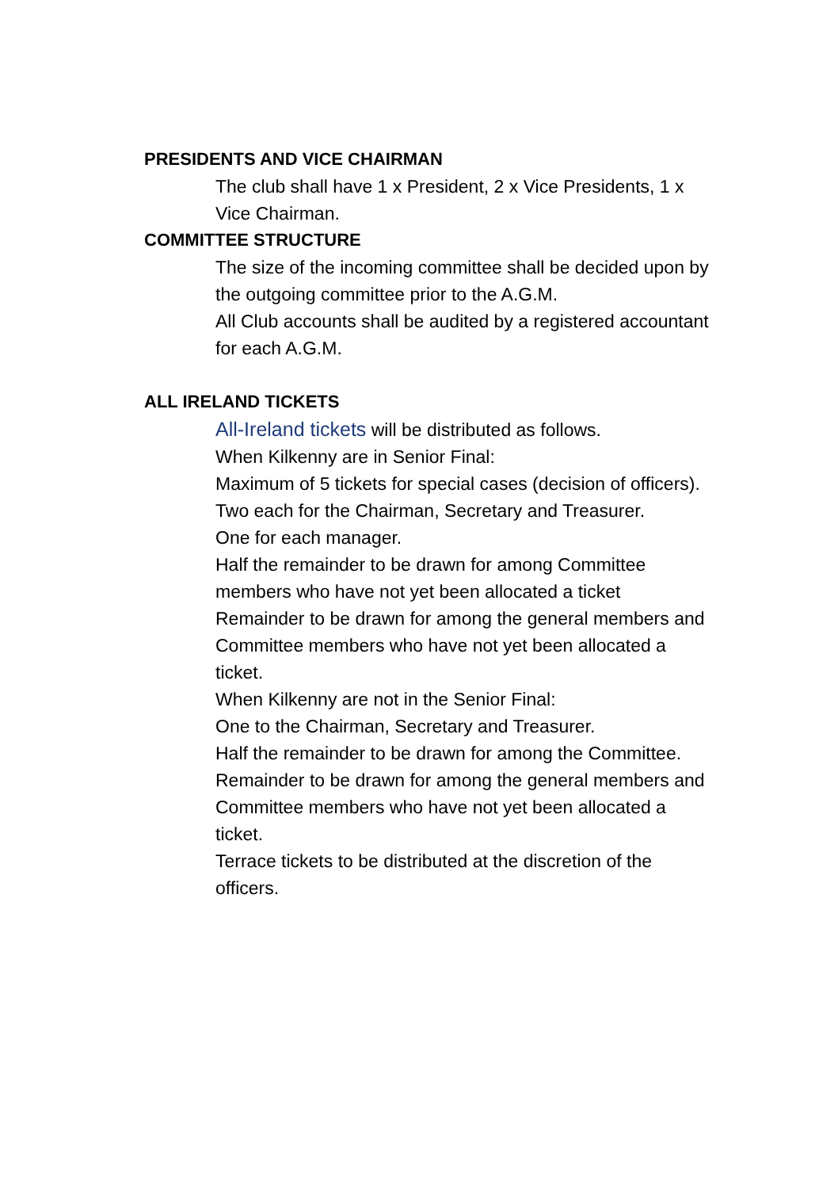PRESIDENTS AND VICE CHAIRMAN
The club shall have 1 x President, 2 x Vice Presidents, 1 x Vice Chairman.
COMMITTEE STRUCTURE
The size of the incoming committee shall be decided upon by the outgoing committee prior to the A.G.M.
All Club accounts shall be audited by a registered accountant for each A.G.M.
ALL IRELAND TICKETS
All-Ireland tickets will be distributed as follows.
When Kilkenny are in Senior Final:
Maximum of 5 tickets for special cases (decision of officers).
Two each for the Chairman, Secretary and Treasurer.
One for each manager.
Half the remainder to be drawn for among Committee members who have not yet been allocated a ticket
Remainder to be drawn for among the general members and Committee members who have not yet been allocated a ticket.
When Kilkenny are not in the Senior Final:
One to the Chairman, Secretary and Treasurer.
Half the remainder to be drawn for among the Committee.
Remainder to be drawn for among the general members and Committee members who have not yet been allocated a ticket.
Terrace tickets to be distributed at the discretion of the officers.